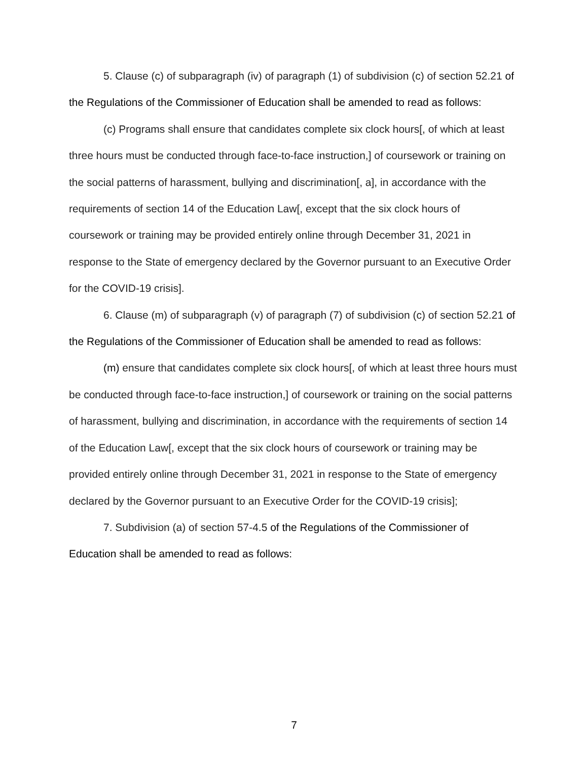5. Clause (c) of subparagraph (iv) of paragraph (1) of subdivision (c) of section 52.21 of the Regulations of the Commissioner of Education shall be amended to read as follows:
(c) Programs shall ensure that candidates complete six clock hours[, of which at least three hours must be conducted through face-to-face instruction,] of coursework or training on the social patterns of harassment, bullying and discrimination[, a], in accordance with the requirements of section 14 of the Education Law[, except that the six clock hours of coursework or training may be provided entirely online through December 31, 2021 in response to the State of emergency declared by the Governor pursuant to an Executive Order for the COVID-19 crisis].
6. Clause (m) of subparagraph (v) of paragraph (7) of subdivision (c) of section 52.21 of the Regulations of the Commissioner of Education shall be amended to read as follows:
(m) ensure that candidates complete six clock hours[, of which at least three hours must be conducted through face-to-face instruction,] of coursework or training on the social patterns of harassment, bullying and discrimination, in accordance with the requirements of section 14 of the Education Law[, except that the six clock hours of coursework or training may be provided entirely online through December 31, 2021 in response to the State of emergency declared by the Governor pursuant to an Executive Order for the COVID-19 crisis];
7. Subdivision (a) of section 57-4.5 of the Regulations of the Commissioner of Education shall be amended to read as follows:
7